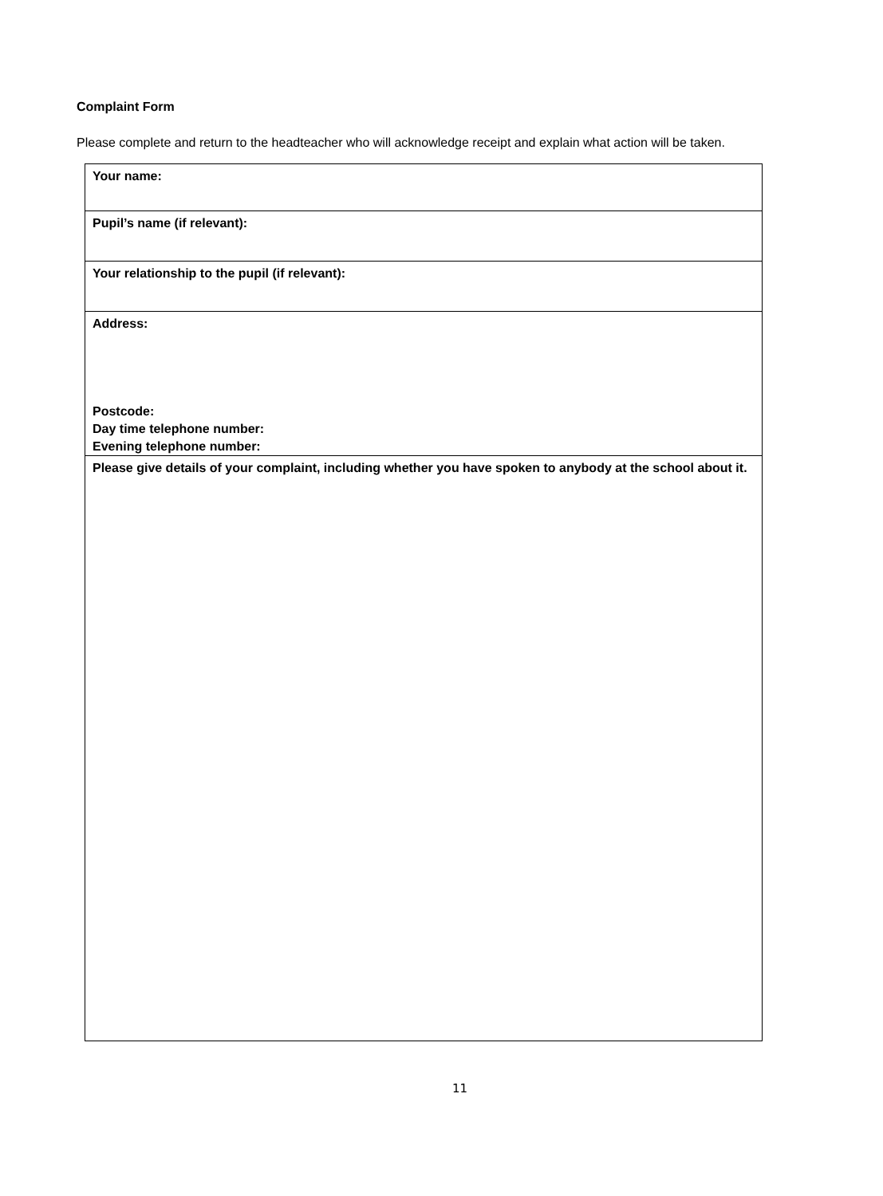Complaint Form
Please complete and return to the headteacher who will acknowledge receipt and explain what action will be taken.
| Your name: |
| Pupil’s name (if relevant): |
| Your relationship to the pupil (if relevant): |
| Address: Postcode: Day time telephone number: Evening telephone number: |
| Please give details of your complaint, including whether you have spoken to anybody at the school about it. |
11